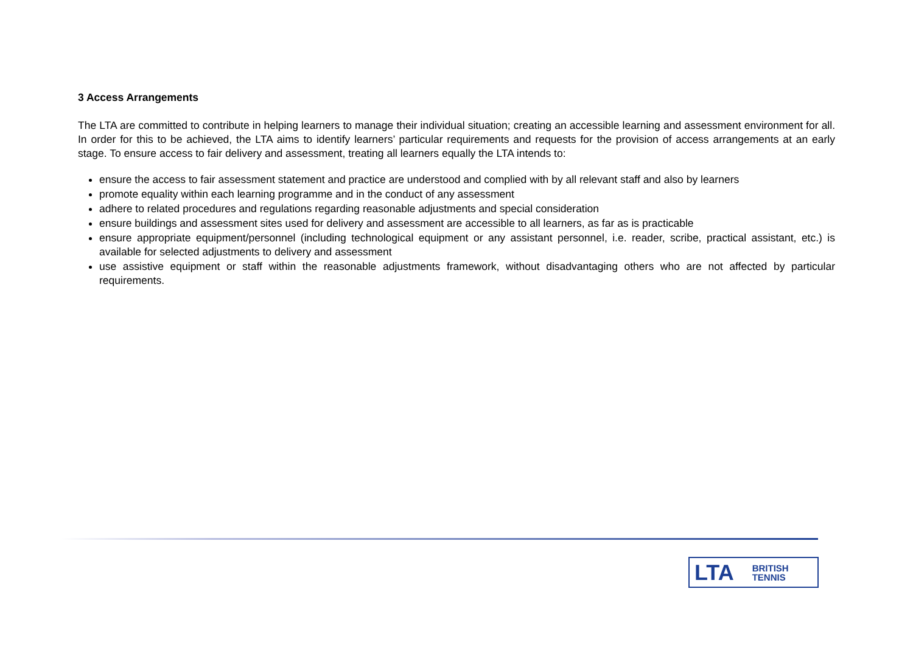3 Access Arrangements
The LTA are committed to contribute in helping learners to manage their individual situation; creating an accessible learning and assessment environment for all. In order for this to be achieved, the LTA aims to identify learners’ particular requirements and requests for the provision of access arrangements at an early stage. To ensure access to fair delivery and assessment, treating all learners equally the LTA intends to:
ensure the access to fair assessment statement and practice are understood and complied with by all relevant staff and also by learners
promote equality within each learning programme and in the conduct of any assessment
adhere to related procedures and regulations regarding reasonable adjustments and special consideration
ensure buildings and assessment sites used for delivery and assessment are accessible to all learners, as far as is practicable
ensure appropriate equipment/personnel (including technological equipment or any assistant personnel, i.e. reader, scribe, practical assistant, etc.) is available for selected adjustments to delivery and assessment
use assistive equipment or staff within the reasonable adjustments framework, without disadvantaging others who are not affected by particular requirements.
LTA BRITISH
TENNIS